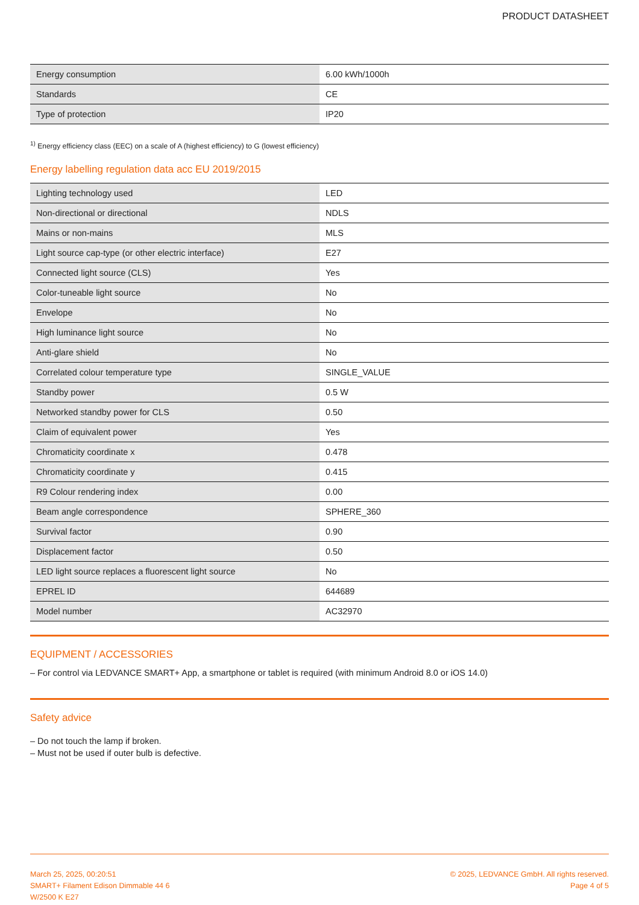PRODUCT DATASHEET
| Energy consumption | 6.00 kWh/1000h |
| Standards | CE |
| Type of protection | IP20 |
<sup>1)</sup> Energy efficiency class (EEC) on a scale of A (highest efficiency) to G (lowest efficiency)
Energy labelling regulation data acc EU 2019/2015
| Lighting technology used | LED |
| Non-directional or directional | NDLS |
| Mains or non-mains | MLS |
| Light source cap-type (or other electric interface) | E27 |
| Connected light source (CLS) | Yes |
| Color-tuneable light source | No |
| Envelope | No |
| High luminance light source | No |
| Anti-glare shield | No |
| Correlated colour temperature type | SINGLE_VALUE |
| Standby power | 0.5 W |
| Networked standby power for CLS | 0.50 |
| Claim of equivalent power | Yes |
| Chromaticity coordinate x | 0.478 |
| Chromaticity coordinate y | 0.415 |
| R9 Colour rendering index | 0.00 |
| Beam angle correspondence | SPHERE_360 |
| Survival factor | 0.90 |
| Displacement factor | 0.50 |
| LED light source replaces a fluorescent light source | No |
| EPREL ID | 644689 |
| Model number | AC32970 |
EQUIPMENT / ACCESSORIES
– For control via LEDVANCE SMART+ App, a smartphone or tablet is required (with minimum Android 8.0 or iOS 14.0)
Safety advice
– Do not touch the lamp if broken.
– Must not be used if outer bulb is defective.
March 25, 2025, 00:20:51
SMART+ Filament Edison Dimmable 44 6
W/2500 K E27
© 2025, LEDVANCE GmbH. All rights reserved.
Page 4 of 5